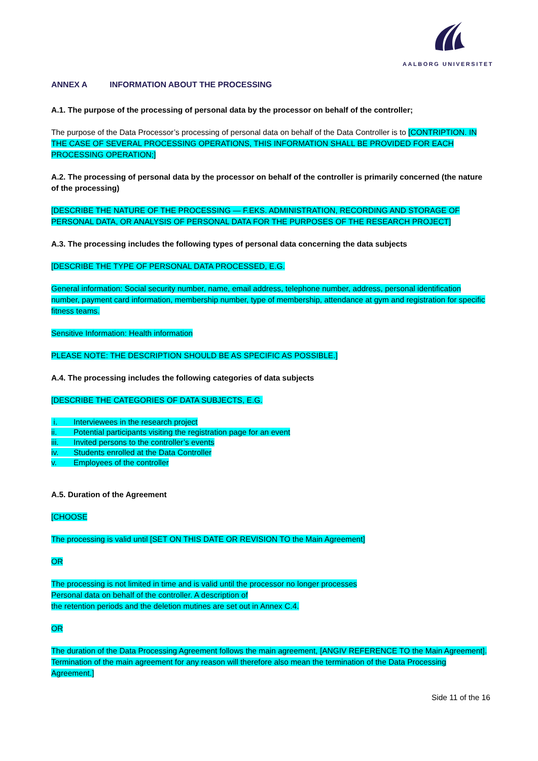AALBORG UNIVERSITET
ANNEX A INFORMATION ABOUT THE PROCESSING
A.1. The purpose of the processing of personal data by the processor on behalf of the controller;
The purpose of the Data Processor’s processing of personal data on behalf of the Data Controller is to [CONTRIPTION. IN THE CASE OF SEVERAL PROCESSING OPERATIONS, THIS INFORMATION SHALL BE PROVIDED FOR EACH PROCESSING OPERATION;]
A.2. The processing of personal data by the processor on behalf of the controller is primarily concerned (the nature of the processing)
[DESCRIBE THE NATURE OF THE PROCESSING — F.EKS. ADMINISTRATION, RECORDING AND STORAGE OF PERSONAL DATA, OR ANALYSIS OF PERSONAL DATA FOR THE PURPOSES OF THE RESEARCH PROJECT]
A.3. The processing includes the following types of personal data concerning the data subjects
[DESCRIBE THE TYPE OF PERSONAL DATA PROCESSED, E.G.
General information: Social security number, name, email address, telephone number, address, personal identification number, payment card information, membership number, type of membership, attendance at gym and registration for specific fitness teams.
Sensitive Information: Health information
PLEASE NOTE: THE DESCRIPTION SHOULD BE AS SPECIFIC AS POSSIBLE.]
A.4. The processing includes the following categories of data subjects
[DESCRIBE THE CATEGORIES OF DATA SUBJECTS, E.G.
i. Interviewees in the research project
ii. Potential participants visiting the registration page for an event
iii. Invited persons to the controller’s events
iv. Students enrolled at the Data Controller
v. Employees of the controller
A.5. Duration of the Agreement
[CHOOSE
The processing is valid until [SET ON THIS DATE OR REVISION TO the Main Agreement]
OR
The processing is not limited in time and is valid until the processor no longer processes
Personal data on behalf of the controller. A description of
the retention periods and the deletion mutines are set out in Annex C.4.
OR
The duration of the Data Processing Agreement follows the main agreement, [ANGIV REFERENCE TO the Main Agreement]. Termination of the main agreement for any reason will therefore also mean the termination of the Data Processing Agreement.]
Side 11 of the 16